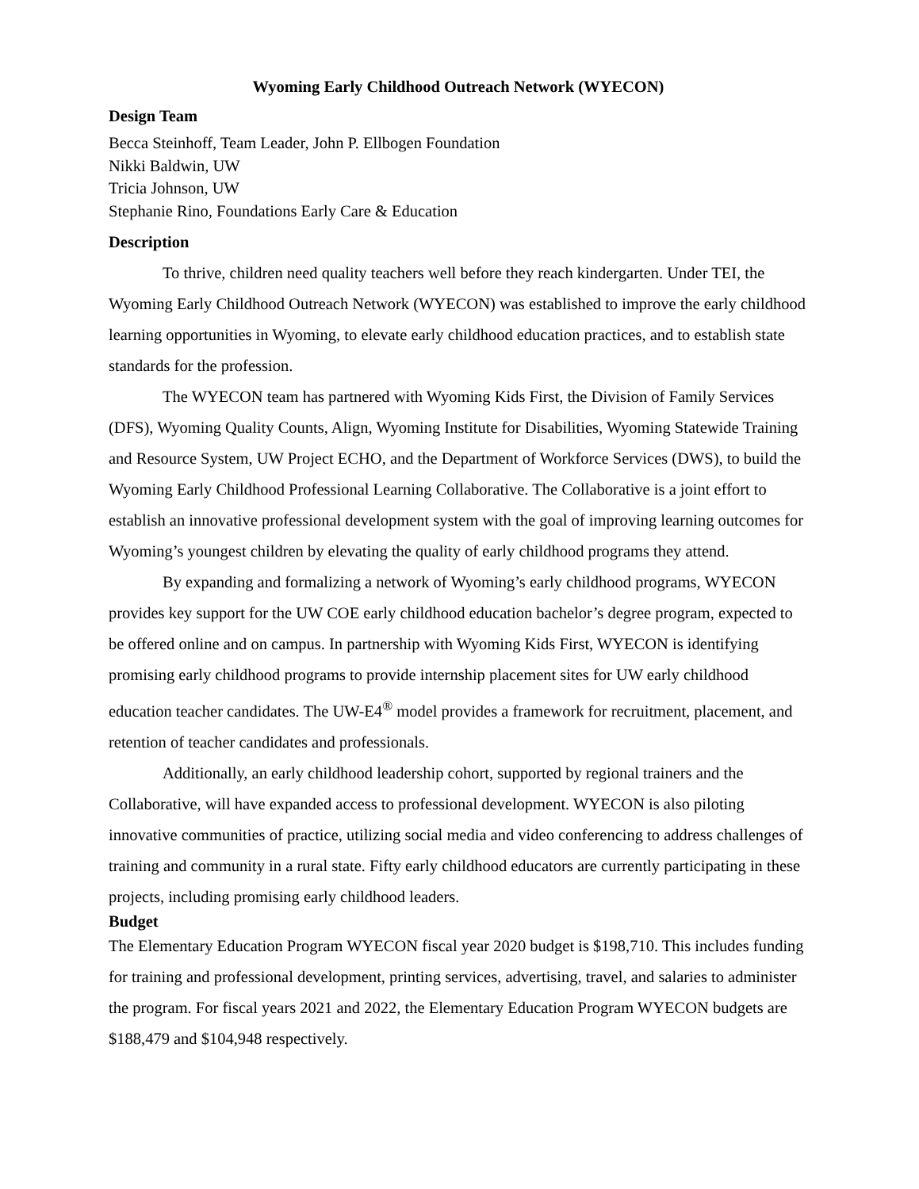Wyoming Early Childhood Outreach Network (WYECON)
Design Team
Becca Steinhoff, Team Leader, John P. Ellbogen Foundation
Nikki Baldwin, UW
Tricia Johnson, UW
Stephanie Rino, Foundations Early Care & Education
Description
To thrive, children need quality teachers well before they reach kindergarten. Under TEI, the Wyoming Early Childhood Outreach Network (WYECON) was established to improve the early childhood learning opportunities in Wyoming, to elevate early childhood education practices, and to establish state standards for the profession.
The WYECON team has partnered with Wyoming Kids First, the Division of Family Services (DFS), Wyoming Quality Counts, Align, Wyoming Institute for Disabilities, Wyoming Statewide Training and Resource System, UW Project ECHO, and the Department of Workforce Services (DWS), to build the Wyoming Early Childhood Professional Learning Collaborative. The Collaborative is a joint effort to establish an innovative professional development system with the goal of improving learning outcomes for Wyoming’s youngest children by elevating the quality of early childhood programs they attend.
By expanding and formalizing a network of Wyoming’s early childhood programs, WYECON provides key support for the UW COE early childhood education bachelor’s degree program, expected to be offered online and on campus. In partnership with Wyoming Kids First, WYECON is identifying promising early childhood programs to provide internship placement sites for UW early childhood education teacher candidates. The UW-E4<sup>®</sup> model provides a framework for recruitment, placement, and retention of teacher candidates and professionals.
Additionally, an early childhood leadership cohort, supported by regional trainers and the Collaborative, will have expanded access to professional development. WYECON is also piloting innovative communities of practice, utilizing social media and video conferencing to address challenges of training and community in a rural state. Fifty early childhood educators are currently participating in these projects, including promising early childhood leaders.
Budget
The Elementary Education Program WYECON fiscal year 2020 budget is $198,710. This includes funding for training and professional development, printing services, advertising, travel, and salaries to administer the program. For fiscal years 2021 and 2022, the Elementary Education Program WYECON budgets are $188,479 and $104,948 respectively.